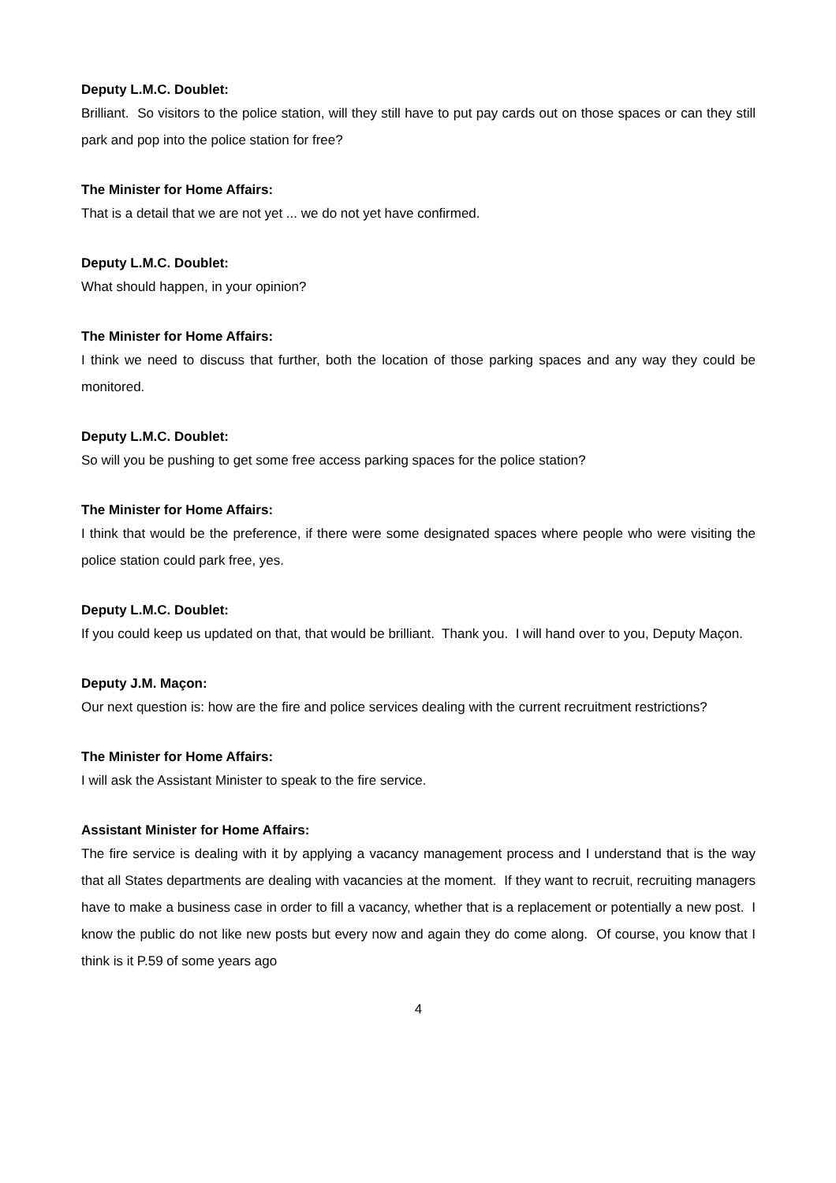Deputy L.M.C. Doublet:
Brilliant. So visitors to the police station, will they still have to put pay cards out on those spaces or can they still park and pop into the police station for free?
The Minister for Home Affairs:
That is a detail that we are not yet ... we do not yet have confirmed.
Deputy L.M.C. Doublet:
What should happen, in your opinion?
The Minister for Home Affairs:
I think we need to discuss that further, both the location of those parking spaces and any way they could be monitored.
Deputy L.M.C. Doublet:
So will you be pushing to get some free access parking spaces for the police station?
The Minister for Home Affairs:
I think that would be the preference, if there were some designated spaces where people who were visiting the police station could park free, yes.
Deputy L.M.C. Doublet:
If you could keep us updated on that, that would be brilliant. Thank you. I will hand over to you, Deputy Maçon.
Deputy J.M. Maçon:
Our next question is: how are the fire and police services dealing with the current recruitment restrictions?
The Minister for Home Affairs:
I will ask the Assistant Minister to speak to the fire service.
Assistant Minister for Home Affairs:
The fire service is dealing with it by applying a vacancy management process and I understand that is the way that all States departments are dealing with vacancies at the moment. If they want to recruit, recruiting managers have to make a business case in order to fill a vacancy, whether that is a replacement or potentially a new post. I know the public do not like new posts but every now and again they do come along. Of course, you know that I think is it P.59 of some years ago
4